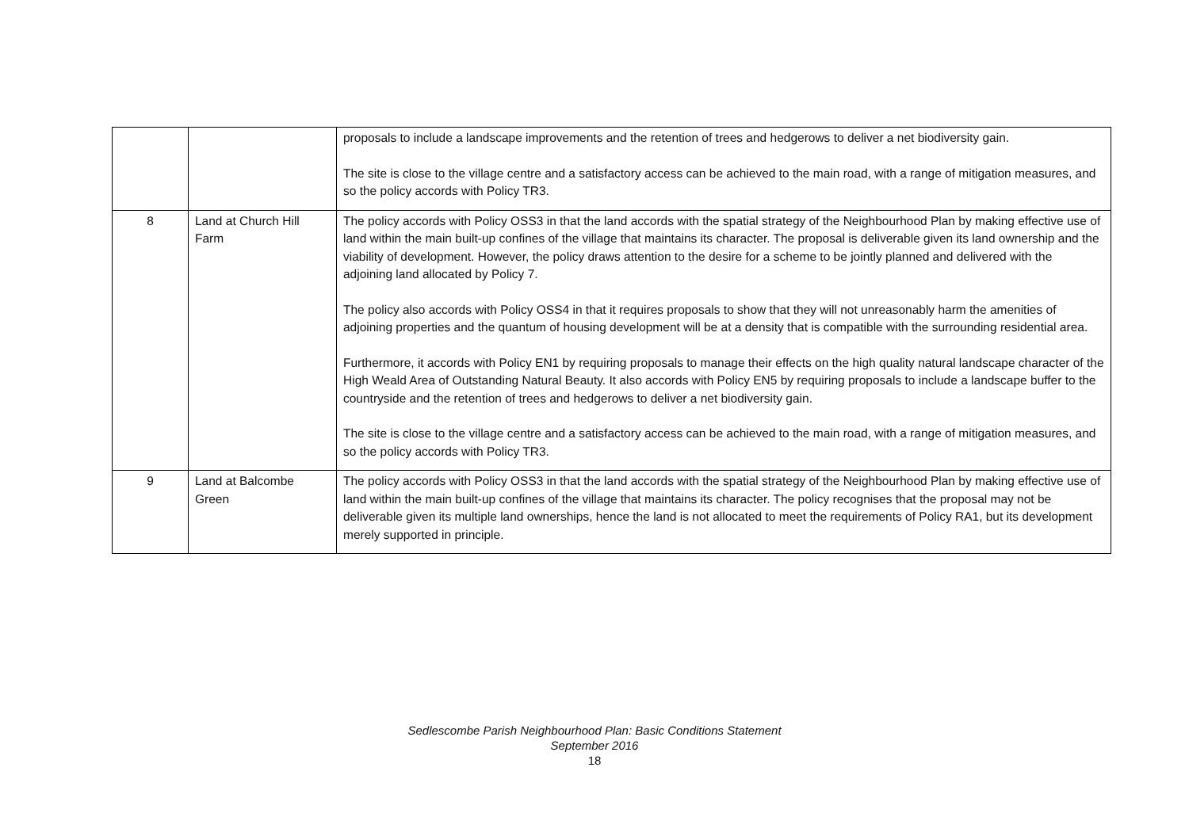| | | proposals to include a landscape improvements and the retention of trees and hedgerows to deliver a net biodiversity gain. The site is close to the village centre and a satisfactory access can be achieved to the main road, with a range of mitigation measures, and so the policy accords with Policy TR3. |
| 8 | Land at Church Hill Farm | The policy accords with Policy OSS3 in that the land accords with the spatial strategy of the Neighbourhood Plan by making effective use of land within the main built-up confines of the village that maintains its character. The proposal is deliverable given its land ownership and the viability of development. However, the policy draws attention to the desire for a scheme to be jointly planned and delivered with the adjoining land allocated by Policy 7. The policy also accords with Policy OSS4 in that it requires proposals to show that they will not unreasonably harm the amenities of adjoining properties and the quantum of housing development will be at a density that is compatible with the surrounding residential area. Furthermore, it accords with Policy EN1 by requiring proposals to manage their effects on the high quality natural landscape character of the High Weald Area of Outstanding Natural Beauty. It also accords with Policy EN5 by requiring proposals to include a landscape buffer to the countryside and the retention of trees and hedgerows to deliver a net biodiversity gain. The site is close to the village centre and a satisfactory access can be achieved to the main road, with a range of mitigation measures, and so the policy accords with Policy TR3. |
| 9 | Land at Balcombe Green | The policy accords with Policy OSS3 in that the land accords with the spatial strategy of the Neighbourhood Plan by making effective use of land within the main built-up confines of the village that maintains its character. The policy recognises that the proposal may not be deliverable given its multiple land ownerships, hence the land is not allocated to meet the requirements of Policy RA1, but its development merely supported in principle. |
Sedlescombe Parish Neighbourhood Plan: Basic Conditions Statement
September 2016
18